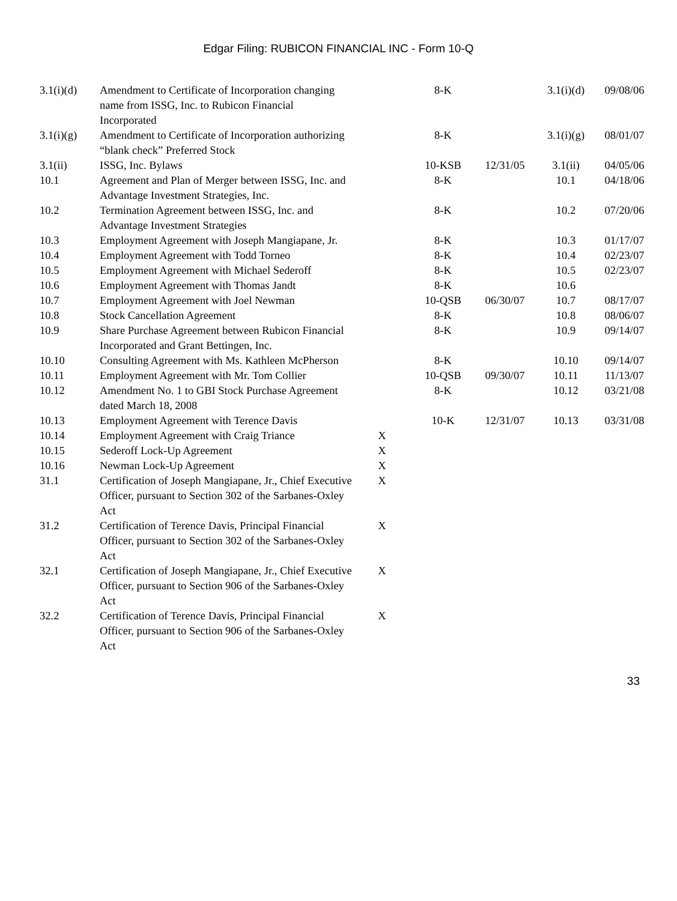Edgar Filing: RUBICON FINANCIAL INC - Form 10-Q
| 3.1(i)(d) | Amendment to Certificate of Incorporation changing name from ISSG, Inc. to Rubicon Financial Incorporated | | 8-K | | 3.1(i)(d) | 09/08/06 |
| 3.1(i)(g) | Amendment to Certificate of Incorporation authorizing “blank check” Preferred Stock | | 8-K | | 3.1(i)(g) | 08/01/07 |
| 3.1(ii) | ISSG, Inc. Bylaws | | 10-KSB | 12/31/05 | 3.1(ii) | 04/05/06 |
| 10.1 | Agreement and Plan of Merger between ISSG, Inc. and Advantage Investment Strategies, Inc. | | 8-K | | 10.1 | 04/18/06 |
| 10.2 | Termination Agreement between ISSG, Inc. and Advantage Investment Strategies | | 8-K | | 10.2 | 07/20/06 |
| 10.3 | Employment Agreement with Joseph Mangiapane, Jr. | | 8-K | | 10.3 | 01/17/07 |
| 10.4 | Employment Agreement with Todd Torneo | | 8-K | | 10.4 | 02/23/07 |
| 10.5 | Employment Agreement with Michael Sederoff | | 8-K | | 10.5 | 02/23/07 |
| 10.6 | Employment Agreement with Thomas Jandt | | 8-K | | 10.6 | |
| 10.7 | Employment Agreement with Joel Newman | | 10-QSB | 06/30/07 | 10.7 | 08/17/07 |
| 10.8 | Stock Cancellation Agreement | | 8-K | | 10.8 | 08/06/07 |
| 10.9 | Share Purchase Agreement between Rubicon Financial Incorporated and Grant Bettingen, Inc. | | 8-K | | 10.9 | 09/14/07 |
| 10.10 | Consulting Agreement with Ms. Kathleen McPherson | | 8-K | | 10.10 | 09/14/07 |
| 10.11 | Employment Agreement with Mr. Tom Collier | | 10-QSB | 09/30/07 | 10.11 | 11/13/07 |
| 10.12 | Amendment No. 1 to GBI Stock Purchase Agreement dated March 18, 2008 | | 8-K | | 10.12 | 03/21/08 |
| 10.13 | Employment Agreement with Terence Davis | | 10-K | 12/31/07 | 10.13 | 03/31/08 |
| 10.14 | Employment Agreement with Craig Triance | X | | | | |
| 10.15 | Sederoff Lock-Up Agreement | X | | | | |
| 10.16 | Newman Lock-Up Agreement | X | | | | |
| 31.1 | Certification of Joseph Mangiapane, Jr., Chief Executive Officer, pursuant to Section 302 of the Sarbanes-Oxley Act | X | | | | |
| 31.2 | Certification of Terence Davis, Principal Financial Officer, pursuant to Section 302 of the Sarbanes-Oxley Act | X | | | | |
| 32.1 | Certification of Joseph Mangiapane, Jr., Chief Executive Officer, pursuant to Section 906 of the Sarbanes-Oxley Act | X | | | | |
| 32.2 | Certification of Terence Davis, Principal Financial Officer, pursuant to Section 906 of the Sarbanes-Oxley Act | X | | | | |
33